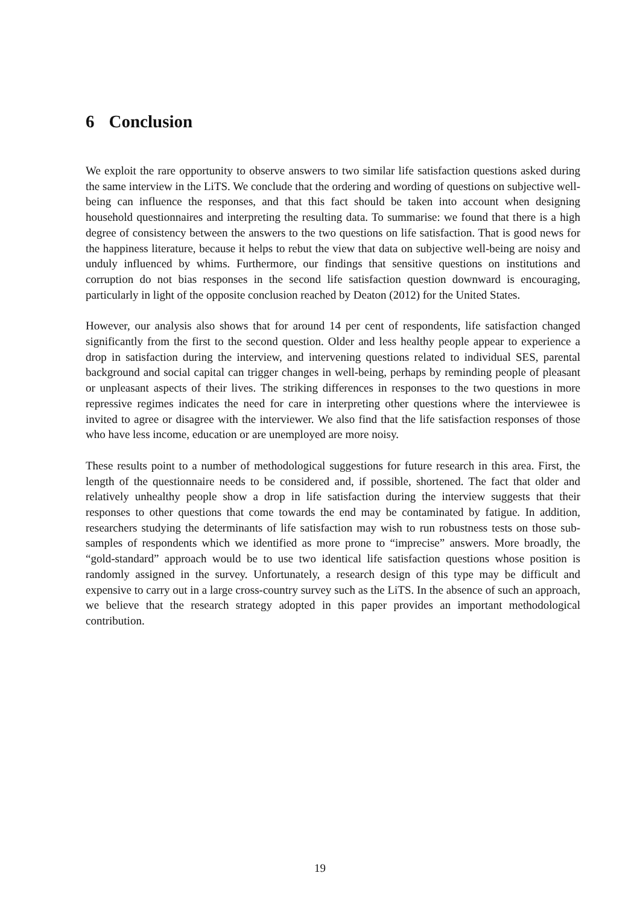6 Conclusion
We exploit the rare opportunity to observe answers to two similar life satisfaction questions asked during the same interview in the LiTS. We conclude that the ordering and wording of questions on subjective well-being can influence the responses, and that this fact should be taken into account when designing household questionnaires and interpreting the resulting data. To summarise: we found that there is a high degree of consistency between the answers to the two questions on life satisfaction. That is good news for the happiness literature, because it helps to rebut the view that data on subjective well-being are noisy and unduly influenced by whims. Furthermore, our findings that sensitive questions on institutions and corruption do not bias responses in the second life satisfaction question downward is encouraging, particularly in light of the opposite conclusion reached by Deaton (2012) for the United States.
However, our analysis also shows that for around 14 per cent of respondents, life satisfaction changed significantly from the first to the second question. Older and less healthy people appear to experience a drop in satisfaction during the interview, and intervening questions related to individual SES, parental background and social capital can trigger changes in well-being, perhaps by reminding people of pleasant or unpleasant aspects of their lives. The striking differences in responses to the two questions in more repressive regimes indicates the need for care in interpreting other questions where the interviewee is invited to agree or disagree with the interviewer. We also find that the life satisfaction responses of those who have less income, education or are unemployed are more noisy.
These results point to a number of methodological suggestions for future research in this area. First, the length of the questionnaire needs to be considered and, if possible, shortened. The fact that older and relatively unhealthy people show a drop in life satisfaction during the interview suggests that their responses to other questions that come towards the end may be contaminated by fatigue. In addition, researchers studying the determinants of life satisfaction may wish to run robustness tests on those sub-samples of respondents which we identified as more prone to “imprecise” answers. More broadly, the “gold-standard” approach would be to use two identical life satisfaction questions whose position is randomly assigned in the survey. Unfortunately, a research design of this type may be difficult and expensive to carry out in a large cross-country survey such as the LiTS. In the absence of such an approach, we believe that the research strategy adopted in this paper provides an important methodological contribution.
19